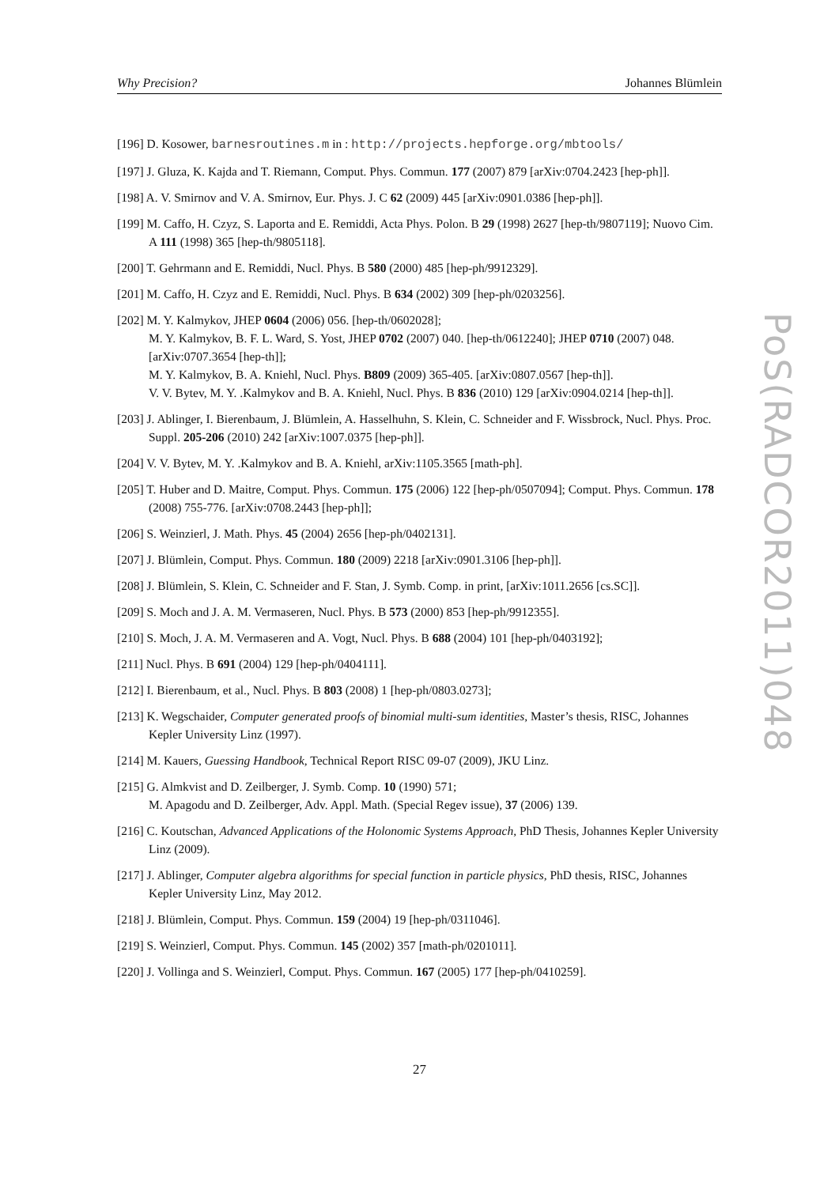Why Precision? Johannes Blümlein
[196] D. Kosower, barnesroutines.m in : http://projects.hepforge.org/mbtools/
[197] J. Gluza, K. Kajda and T. Riemann, Comput. Phys. Commun. 177 (2007) 879 [arXiv:0704.2423 [hep-ph]].
[198] A. V. Smirnov and V. A. Smirnov, Eur. Phys. J. C 62 (2009) 445 [arXiv:0901.0386 [hep-ph]].
[199] M. Caffo, H. Czyz, S. Laporta and E. Remiddi, Acta Phys. Polon. B 29 (1998) 2627 [hep-th/9807119]; Nuovo Cim. A 111 (1998) 365 [hep-th/9805118].
[200] T. Gehrmann and E. Remiddi, Nucl. Phys. B 580 (2000) 485 [hep-ph/9912329].
[201] M. Caffo, H. Czyz and E. Remiddi, Nucl. Phys. B 634 (2002) 309 [hep-ph/0203256].
[202] M. Y. Kalmykov, JHEP 0604 (2006) 056. [hep-th/0602028];
M. Y. Kalmykov, B. F. L. Ward, S. Yost, JHEP 0702 (2007) 040. [hep-th/0612240]; JHEP 0710 (2007) 048. [arXiv:0707.3654 [hep-th]];
M. Y. Kalmykov, B. A. Kniehl, Nucl. Phys. B809 (2009) 365-405. [arXiv:0807.0567 [hep-th]].
V. V. Bytev, M. Y. .Kalmykov and B. A. Kniehl, Nucl. Phys. B 836 (2010) 129 [arXiv:0904.0214 [hep-th]].
[203] J. Ablinger, I. Bierenbaum, J. Blümlein, A. Hasselhuhn, S. Klein, C. Schneider and F. Wissbrock, Nucl. Phys. Proc. Suppl. 205-206 (2010) 242 [arXiv:1007.0375 [hep-ph]].
[204] V. V. Bytev, M. Y. .Kalmykov and B. A. Kniehl, arXiv:1105.3565 [math-ph].
[205] T. Huber and D. Maitre, Comput. Phys. Commun. 175 (2006) 122 [hep-ph/0507094]; Comput. Phys. Commun. 178 (2008) 755-776. [arXiv:0708.2443 [hep-ph]];
[206] S. Weinzierl, J. Math. Phys. 45 (2004) 2656 [hep-ph/0402131].
[207] J. Blümlein, Comput. Phys. Commun. 180 (2009) 2218 [arXiv:0901.3106 [hep-ph]].
[208] J. Blümlein, S. Klein, C. Schneider and F. Stan, J. Symb. Comp. in print, [arXiv:1011.2656 [cs.SC]].
[209] S. Moch and J. A. M. Vermaseren, Nucl. Phys. B 573 (2000) 853 [hep-ph/9912355].
[210] S. Moch, J. A. M. Vermaseren and A. Vogt, Nucl. Phys. B 688 (2004) 101 [hep-ph/0403192];
[211] Nucl. Phys. B 691 (2004) 129 [hep-ph/0404111].
[212] I. Bierenbaum, et al., Nucl. Phys. B 803 (2008) 1 [hep-ph/0803.0273];
[213] K. Wegschaider, Computer generated proofs of binomial multi-sum identities, Master’s thesis, RISC, Johannes Kepler University Linz (1997).
[214] M. Kauers, Guessing Handbook, Technical Report RISC 09-07 (2009), JKU Linz.
[215] G. Almkvist and D. Zeilberger, J. Symb. Comp. 10 (1990) 571;
M. Apagodu and D. Zeilberger, Adv. Appl. Math. (Special Regev issue), 37 (2006) 139.
[216] C. Koutschan, Advanced Applications of the Holonomic Systems Approach, PhD Thesis, Johannes Kepler University Linz (2009).
[217] J. Ablinger, Computer algebra algorithms for special function in particle physics, PhD thesis, RISC, Johannes Kepler University Linz, May 2012.
[218] J. Blümlein, Comput. Phys. Commun. 159 (2004) 19 [hep-ph/0311046].
[219] S. Weinzierl, Comput. Phys. Commun. 145 (2002) 357 [math-ph/0201011].
[220] J. Vollinga and S. Weinzierl, Comput. Phys. Commun. 167 (2005) 177 [hep-ph/0410259].
PoS(RADCOR2011)048
27